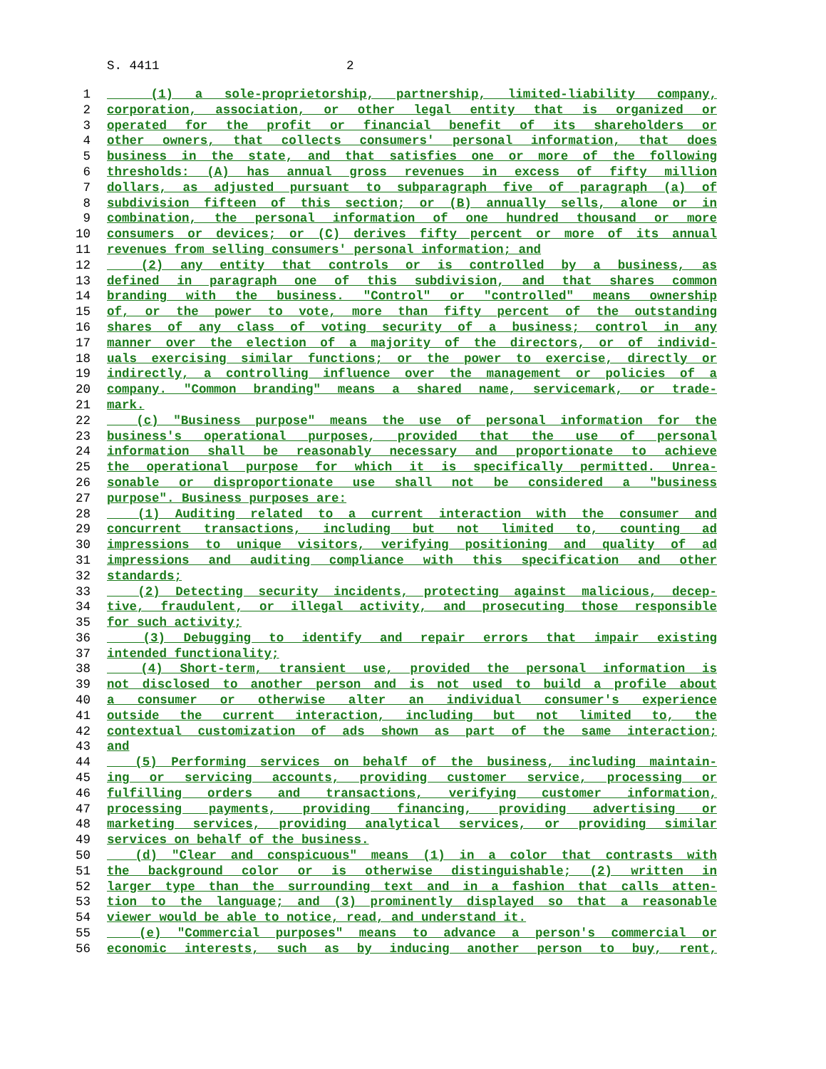S. 4411 2
1 (1) a sole-proprietorship, partnership, limited-liability company,
2 corporation, association, or other legal entity that is organized or
3 operated for the profit or financial benefit of its shareholders or
4 other owners, that collects consumers' personal information, that does
5 business in the state, and that satisfies one or more of the following
6 thresholds: (A) has annual gross revenues in excess of fifty million
7 dollars, as adjusted pursuant to subparagraph five of paragraph (a) of
8 subdivision fifteen of this section; or (B) annually sells, alone or in
9 combination, the personal information of one hundred thousand or more
10 consumers or devices; or (C) derives fifty percent or more of its annual
11 revenues from selling consumers' personal information; and
12 (2) any entity that controls or is controlled by a business, as
13 defined in paragraph one of this subdivision, and that shares common
14 branding with the business. "Control" or "controlled" means ownership
15 of, or the power to vote, more than fifty percent of the outstanding
16 shares of any class of voting security of a business; control in any
17 manner over the election of a majority of the directors, or of individ-
18 uals exercising similar functions; or the power to exercise, directly or
19 indirectly, a controlling influence over the management or policies of a
20 company. "Common branding" means a shared name, servicemark, or trade-
21 mark.
22 (c) "Business purpose" means the use of personal information for the
23 business's operational purposes, provided that the use of personal
24 information shall be reasonably necessary and proportionate to achieve
25 the operational purpose for which it is specifically permitted. Unrea-
26 sonable or disproportionate use shall not be considered a "business
27 purpose". Business purposes are:
28 (1) Auditing related to a current interaction with the consumer and
29 concurrent transactions, including but not limited to, counting ad
30 impressions to unique visitors, verifying positioning and quality of ad
31 impressions and auditing compliance with this specification and other
32 standards;
33 (2) Detecting security incidents, protecting against malicious, decep-
34 tive, fraudulent, or illegal activity, and prosecuting those responsible
35 for such activity;
36 (3) Debugging to identify and repair errors that impair existing
37 intended functionality;
38 (4) Short-term, transient use, provided the personal information is
39 not disclosed to another person and is not used to build a profile about
40 a consumer or otherwise alter an individual consumer's experience
41 outside the current interaction, including but not limited to, the
42 contextual customization of ads shown as part of the same interaction;
43 and
44 (5) Performing services on behalf of the business, including maintain-
45 ing or servicing accounts, providing customer service, processing or
46 fulfilling orders and transactions, verifying customer information,
47 processing payments, providing financing, providing advertising or
48 marketing services, providing analytical services, or providing similar
49 services on behalf of the business.
50 (d) "Clear and conspicuous" means (1) in a color that contrasts with
51 the background color or is otherwise distinguishable; (2) written in
52 larger type than the surrounding text and in a fashion that calls atten-
53 tion to the language; and (3) prominently displayed so that a reasonable
54 viewer would be able to notice, read, and understand it.
55 (e) "Commercial purposes" means to advance a person's commercial or
56 economic interests, such as by inducing another person to buy, rent,